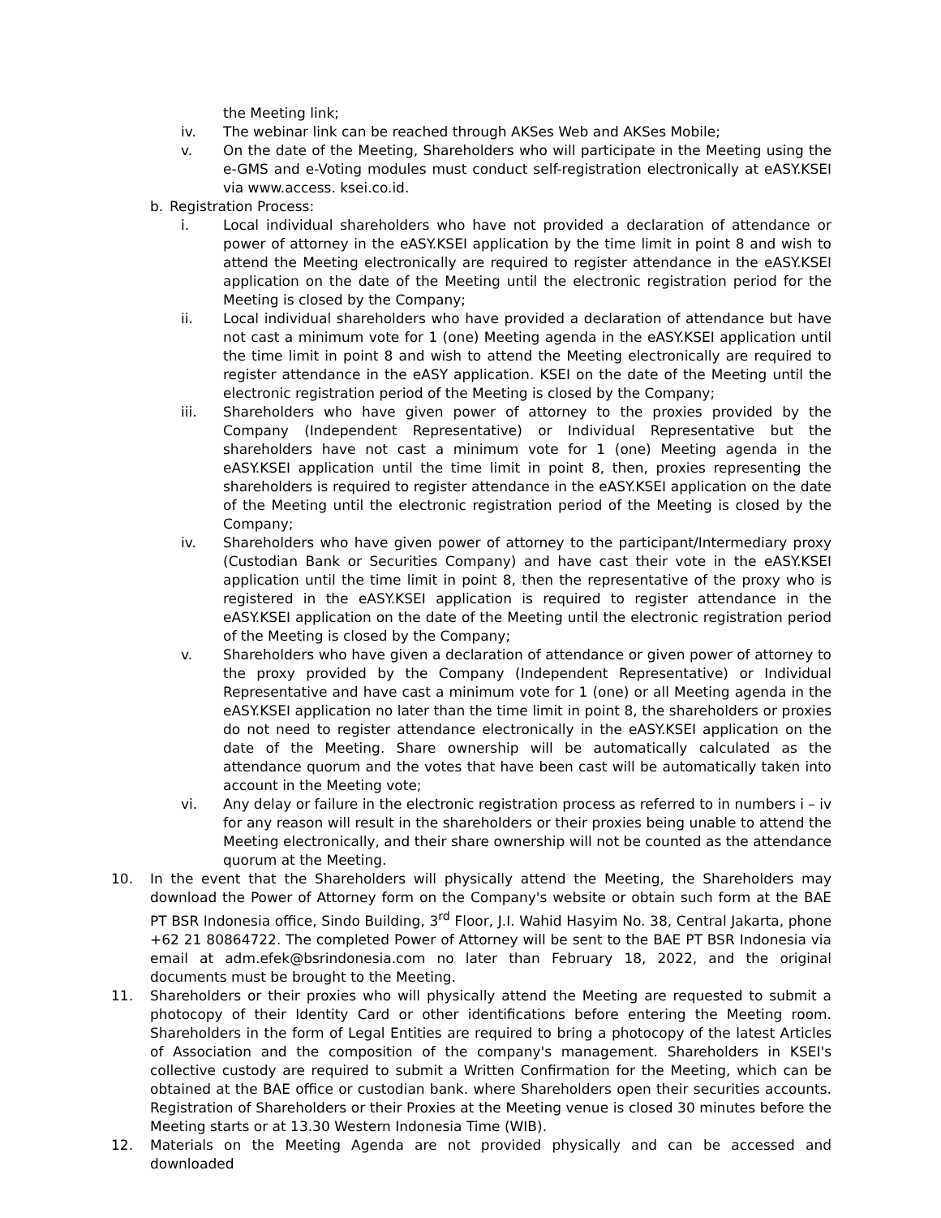the Meeting link;
iv. The webinar link can be reached through AKSes Web and AKSes Mobile;
v. On the date of the Meeting, Shareholders who will participate in the Meeting using the e-GMS and e-Voting modules must conduct self-registration electronically at eASY.KSEI via www.access. ksei.co.id.
b. Registration Process:
i. Local individual shareholders who have not provided a declaration of attendance or power of attorney in the eASY.KSEI application by the time limit in point 8 and wish to attend the Meeting electronically are required to register attendance in the eASY.KSEI application on the date of the Meeting until the electronic registration period for the Meeting is closed by the Company;
ii. Local individual shareholders who have provided a declaration of attendance but have not cast a minimum vote for 1 (one) Meeting agenda in the eASY.KSEI application until the time limit in point 8 and wish to attend the Meeting electronically are required to register attendance in the eASY application. KSEI on the date of the Meeting until the electronic registration period of the Meeting is closed by the Company;
iii. Shareholders who have given power of attorney to the proxies provided by the Company (Independent Representative) or Individual Representative but the shareholders have not cast a minimum vote for 1 (one) Meeting agenda in the eASY.KSEI application until the time limit in point 8, then, proxies representing the shareholders is required to register attendance in the eASY.KSEI application on the date of the Meeting until the electronic registration period of the Meeting is closed by the Company;
iv. Shareholders who have given power of attorney to the participant/Intermediary proxy (Custodian Bank or Securities Company) and have cast their vote in the eASY.KSEI application until the time limit in point 8, then the representative of the proxy who is registered in the eASY.KSEI application is required to register attendance in the eASY.KSEI application on the date of the Meeting until the electronic registration period of the Meeting is closed by the Company;
v. Shareholders who have given a declaration of attendance or given power of attorney to the proxy provided by the Company (Independent Representative) or Individual Representative and have cast a minimum vote for 1 (one) or all Meeting agenda in the eASY.KSEI application no later than the time limit in point 8, the shareholders or proxies do not need to register attendance electronically in the eASY.KSEI application on the date of the Meeting. Share ownership will be automatically calculated as the attendance quorum and the votes that have been cast will be automatically taken into account in the Meeting vote;
vi. Any delay or failure in the electronic registration process as referred to in numbers i – iv for any reason will result in the shareholders or their proxies being unable to attend the Meeting electronically, and their share ownership will not be counted as the attendance quorum at the Meeting.
10. In the event that the Shareholders will physically attend the Meeting, the Shareholders may download the Power of Attorney form on the Company's website or obtain such form at the BAE PT BSR Indonesia office, Sindo Building, 3<sup>rd</sup> Floor, J.I. Wahid Hasyim No. 38, Central Jakarta, phone +62 21 80864722. The completed Power of Attorney will be sent to the BAE PT BSR Indonesia via email at adm.efek@bsrindonesia.com no later than February 18, 2022, and the original documents must be brought to the Meeting.
11. Shareholders or their proxies who will physically attend the Meeting are requested to submit a photocopy of their Identity Card or other identifications before entering the Meeting room. Shareholders in the form of Legal Entities are required to bring a photocopy of the latest Articles of Association and the composition of the company's management. Shareholders in KSEI's collective custody are required to submit a Written Confirmation for the Meeting, which can be obtained at the BAE office or custodian bank. where Shareholders open their securities accounts. Registration of Shareholders or their Proxies at the Meeting venue is closed 30 minutes before the Meeting starts or at 13.30 Western Indonesia Time (WIB).
12. Materials on the Meeting Agenda are not provided physically and can be accessed and downloaded